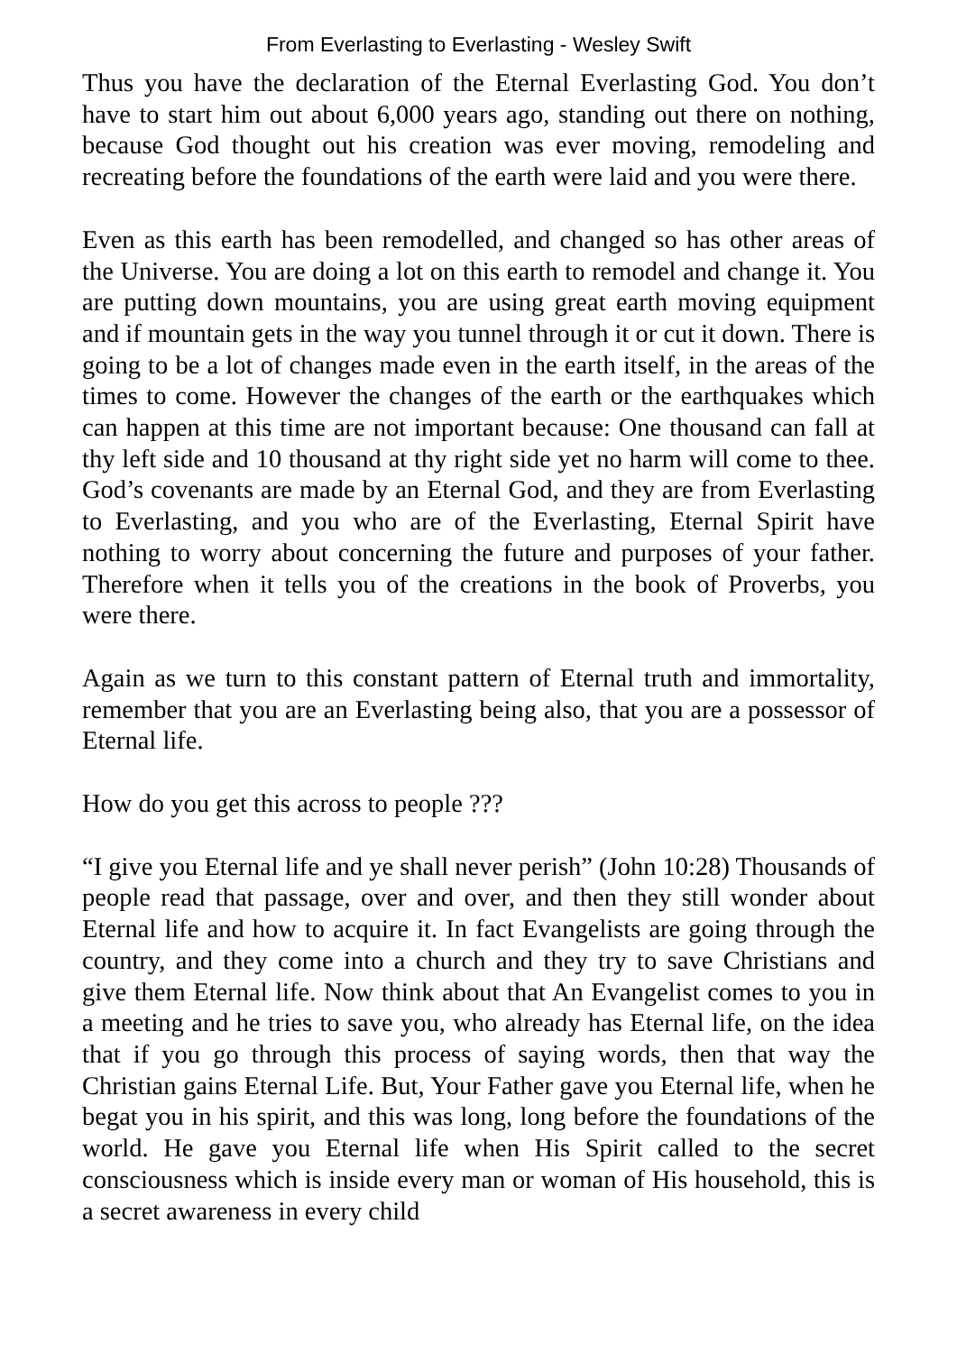From Everlasting to Everlasting - Wesley Swift
Thus you have the declaration of the Eternal Everlasting God. You don’t have to start him out about 6,000 years ago, standing out there on nothing, because God thought out his creation was ever moving, remodeling and recreating before the foundations of the earth were laid and you were there.
Even as this earth has been remodelled, and changed so has other areas of the Universe. You are doing a lot on this earth to remodel and change it. You are putting down mountains, you are using great earth moving equipment and if mountain gets in the way you tunnel through it or cut it down. There is going to be a lot of changes made even in the earth itself, in the areas of the times to come. However the changes of the earth or the earthquakes which can happen at this time are not important because: One thousand can fall at thy left side and 10 thousand at thy right side yet no harm will come to thee. God’s covenants are made by an Eternal God, and they are from Everlasting to Everlasting, and you who are of the Everlasting, Eternal Spirit have nothing to worry about concerning the future and purposes of your father. Therefore when it tells you of the creations in the book of Proverbs, you were there.
Again as we turn to this constant pattern of Eternal truth and immortality, remember that you are an Everlasting being also, that you are a possessor of Eternal life.
How do you get this across to people ???
“I give you Eternal life and ye shall never perish” (John 10:28) Thousands of people read that passage, over and over, and then they still wonder about Eternal life and how to acquire it. In fact Evangelists are going through the country, and they come into a church and they try to save Christians and give them Eternal life. Now think about that An Evangelist comes to you in a meeting and he tries to save you, who already has Eternal life, on the idea that if you go through this process of saying words, then that way the Christian gains Eternal Life. But, Your Father gave you Eternal life, when he begat you in his spirit, and this was long, long before the foundations of the world. He gave you Eternal life when His Spirit called to the secret consciousness which is inside every man or woman of His household, this is a secret awareness in every child